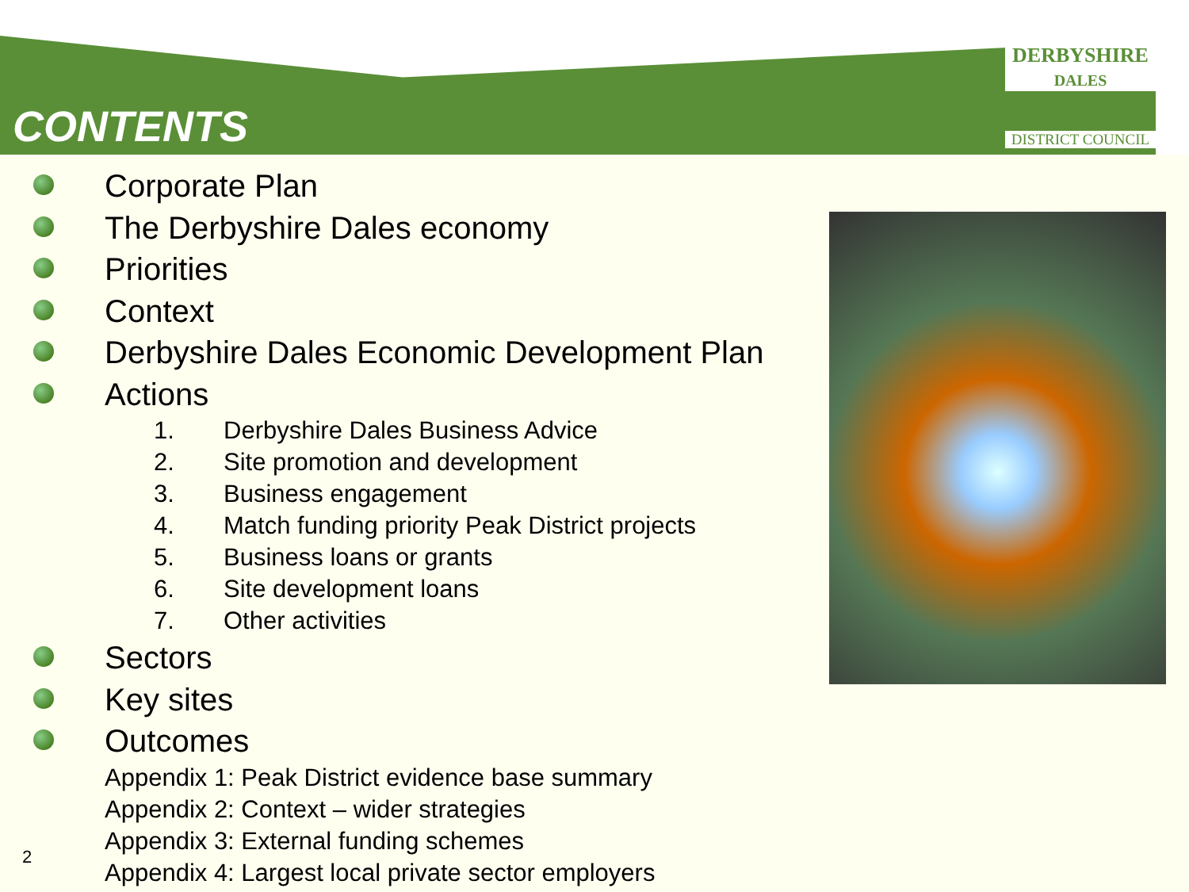DERBYSHIRE
DALES
DISTRICT COUNCIL
CONTENTS
Corporate Plan
The Derbyshire Dales economy
Priorities
Context
Derbyshire Dales Economic Development Plan
Actions
1. Derbyshire Dales Business Advice
2. Site promotion and development
3. Business engagement
4. Match funding priority Peak District projects
5. Business loans or grants
6. Site development loans
7. Other activities
Sectors
Key sites
Outcomes
Appendix 1: Peak District evidence base summary
Appendix 2: Context – wider strategies
Appendix 3: External funding schemes
Appendix 4: Largest local private sector employers
2